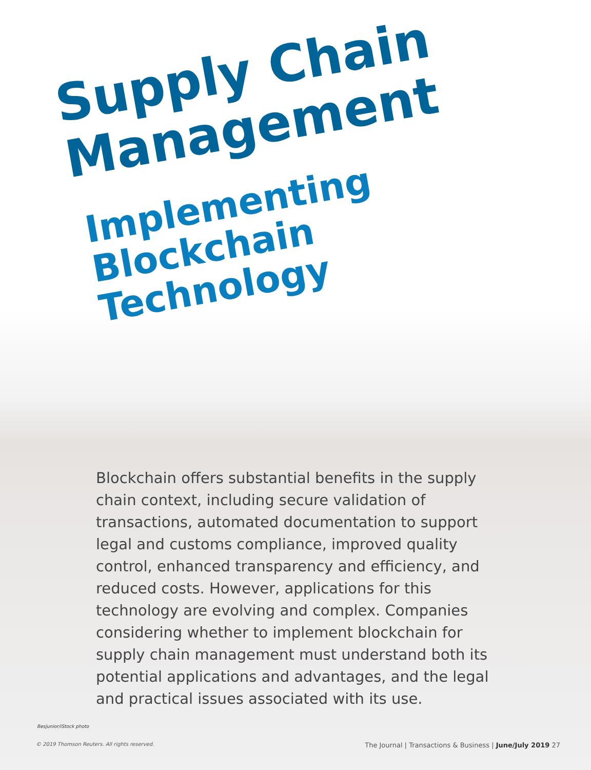Supply Chain Management
Implementing Blockchain Technology
Blockchain offers substantial benefits in the supply chain context, including secure validation of transactions, automated documentation to support legal and customs compliance, improved quality control, enhanced transparency and efficiency, and reduced costs. However, applications for this technology are evolving and complex. Companies considering whether to implement blockchain for supply chain management must understand both its potential applications and advantages, and the legal and practical issues associated with its use.
Besjunior/iStock photo
© 2019 Thomson Reuters. All rights reserved. The Journal | Transactions & Business | June/July 2019 27